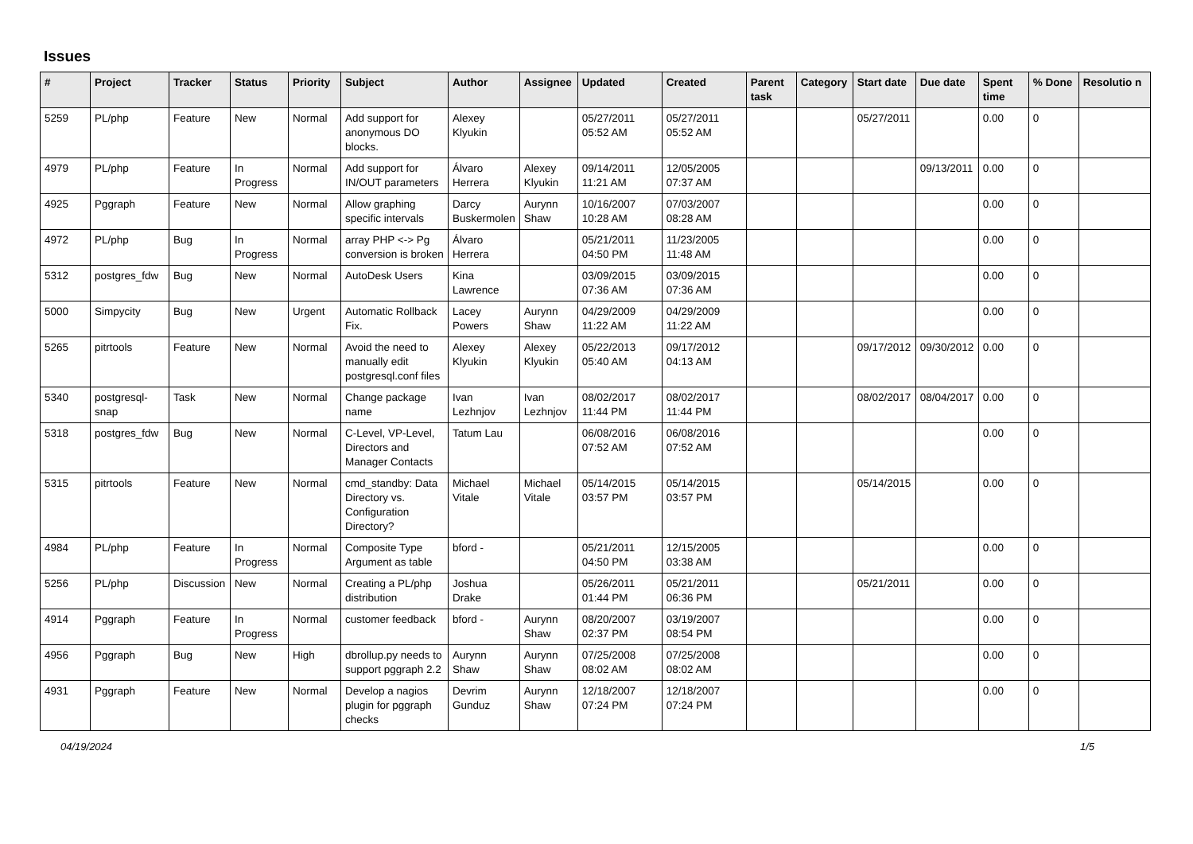Issues
| # | Project | Tracker | Status | Priority | Subject | Author | Assignee | Updated | Created | Parent task | Category | Start date | Due date | Spent time | % Done | Resolutio n |
| --- | --- | --- | --- | --- | --- | --- | --- | --- | --- | --- | --- | --- | --- | --- | --- | --- |
| 5259 | PL/php | Feature | New | Normal | Add support for anonymous DO blocks. | Alexey Klyukin | | 05/27/2011 05:52 AM | 05/27/2011 05:52 AM | | | 05/27/2011 | | 0.00 | 0 | |
| 4979 | PL/php | Feature | In Progress | Normal | Add support for IN/OUT parameters | Álvaro Herrera | Alexey Klyukin | 09/14/2011 11:21 AM | 12/05/2005 07:37 AM | | | | 09/13/2011 | 0.00 | 0 | |
| 4925 | Pggraph | Feature | New | Normal | Allow graphing specific intervals | Darcy Buskermolen | Aurynn Shaw | 10/16/2007 10:28 AM | 07/03/2007 08:28 AM | | | | | 0.00 | 0 | |
| 4972 | PL/php | Bug | In Progress | Normal | array PHP <-> Pg conversion is broken | Álvaro Herrera | | 05/21/2011 04:50 PM | 11/23/2005 11:48 AM | | | | | 0.00 | 0 | |
| 5312 | postgres_fdw | Bug | New | Normal | AutoDesk Users | Kina Lawrence | | 03/09/2015 07:36 AM | 03/09/2015 07:36 AM | | | | | 0.00 | 0 | |
| 5000 | Simpycity | Bug | New | Urgent | Automatic Rollback Fix. | Lacey Powers | Aurynn Shaw | 04/29/2009 11:22 AM | 04/29/2009 11:22 AM | | | | | 0.00 | 0 | |
| 5265 | pitrtools | Feature | New | Normal | Avoid the need to manually edit postgresql.conf files | Alexey Klyukin | Alexey Klyukin | 05/22/2013 05:40 AM | 09/17/2012 04:13 AM | | | 09/17/2012 | 09/30/2012 | 0.00 | 0 | |
| 5340 | postgresql-snap | Task | New | Normal | Change package name | Ivan Lezhnjov | Ivan Lezhnjov | 08/02/2017 11:44 PM | 08/02/2017 11:44 PM | | | 08/02/2017 | 08/04/2017 | 0.00 | 0 | |
| 5318 | postgres_fdw | Bug | New | Normal | C-Level, VP-Level, Directors and Manager Contacts | Tatum Lau | | 06/08/2016 07:52 AM | 06/08/2016 07:52 AM | | | | | 0.00 | 0 | |
| 5315 | pitrtools | Feature | New | Normal | cmd_standby: Data Directory vs. Configuration Directory? | Michael Vitale | Michael Vitale | 05/14/2015 03:57 PM | 05/14/2015 03:57 PM | | | 05/14/2015 | | 0.00 | 0 | |
| 4984 | PL/php | Feature | In Progress | Normal | Composite Type Argument as table | bford - | | 05/21/2011 04:50 PM | 12/15/2005 03:38 AM | | | | | 0.00 | 0 | |
| 5256 | PL/php | Discussion | New | Normal | Creating a PL/php distribution | Joshua Drake | | 05/26/2011 01:44 PM | 05/21/2011 06:36 PM | | | 05/21/2011 | | 0.00 | 0 | |
| 4914 | Pggraph | Feature | In Progress | Normal | customer feedback | bford - | Aurynn Shaw | 08/20/2007 02:37 PM | 03/19/2007 08:54 PM | | | | | 0.00 | 0 | |
| 4956 | Pggraph | Bug | New | High | dbrollup.py needs to support pggraph 2.2 | Aurynn Shaw | Aurynn Shaw | 07/25/2008 08:02 AM | 07/25/2008 08:02 AM | | | | | 0.00 | 0 | |
| 4931 | Pggraph | Feature | New | Normal | Develop a nagios plugin for pggraph checks | Devrim Gunduz | Aurynn Shaw | 12/18/2007 07:24 PM | 12/18/2007 07:24 PM | | | | | 0.00 | 0 | |
04/19/2024 1/5